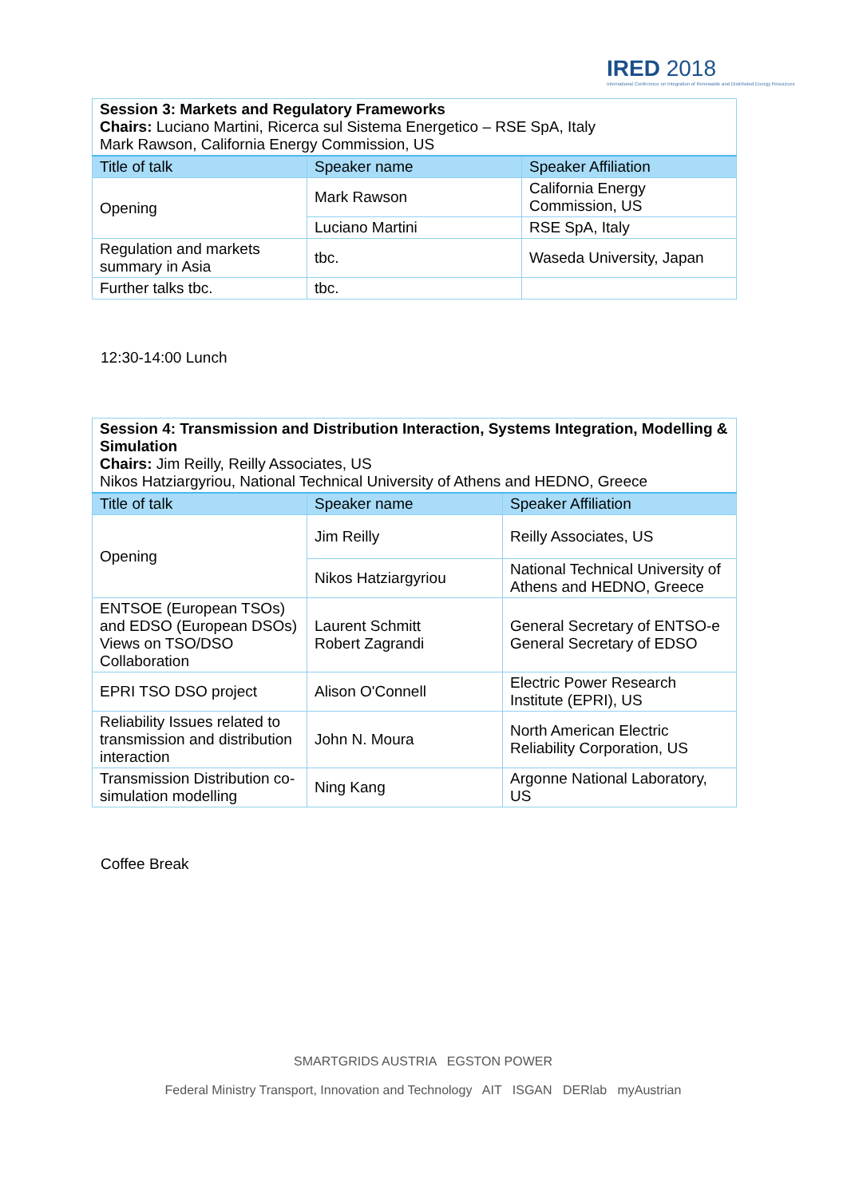IRED 2018
International Conference on Integration of Renewable and Distributed Energy Resources
| Session 3: Markets and Regulatory Frameworks Chairs: Luciano Martini, Ricerca sul Sistema Energetico – RSE SpA, Italy Mark Rawson, California Energy Commission, US | | |
| Title of talk | Speaker name | Speaker Affiliation |
| Opening | Mark Rawson | California Energy Commission, US |
| | Luciano Martini | RSE SpA, Italy |
| Regulation and markets summary in Asia | tbc. | Waseda University, Japan |
| Further talks tbc. | tbc. | |
12:30-14:00 Lunch
| Session 4: Transmission and Distribution Interaction, Systems Integration, Modelling & Simulation Chairs: Jim Reilly, Reilly Associates, US Nikos Hatziargyriou, National Technical University of Athens and HEDNO, Greece | | |
| Title of talk | Speaker name | Speaker Affiliation |
| Opening | Jim Reilly | Reilly Associates, US |
| | Nikos Hatziargyriou | National Technical University of Athens and HEDNO, Greece |
| ENTSOE (European TSOs) and EDSO (European DSOs) Views on TSO/DSO Collaboration | Laurent Schmitt Robert Zagrandi | General Secretary of ENTSO-e General Secretary of EDSO |
| EPRI TSO DSO project | Alison O'Connell | Electric Power Research Institute (EPRI), US |
| Reliability Issues related to transmission and distribution interaction | John N. Moura | North American Electric Reliability Corporation, US |
| Transmission Distribution co-simulation modelling | Ning Kang | Argonne National Laboratory, US |
Coffee Break
SMARTGRIDS AUSTRIA EGSTON POWER
Federal Ministry Transport, Innovation and Technology AIT ISGAN DERlab myAustrian